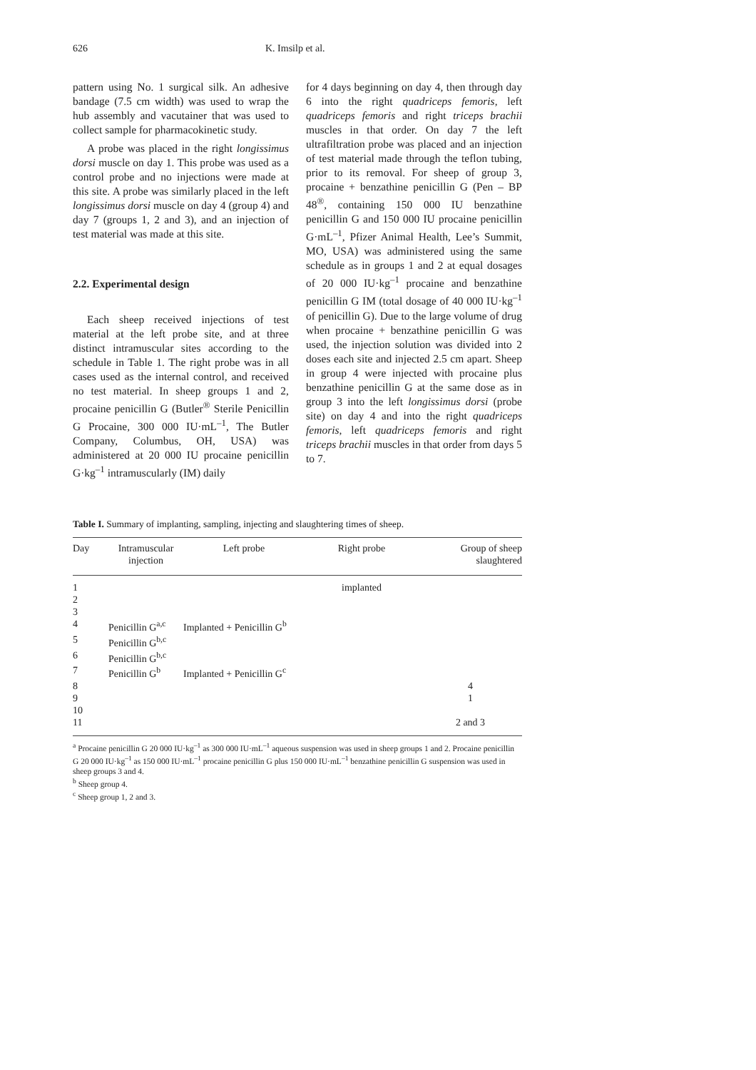626 K. Imsilp et al.
pattern using No. 1 surgical silk. An adhesive bandage (7.5 cm width) was used to wrap the hub assembly and vacutainer that was used to collect sample for pharmacokinetic study.
A probe was placed in the right longissimus dorsi muscle on day 1. This probe was used as a control probe and no injections were made at this site. A probe was similarly placed in the left longissimus dorsi muscle on day 4 (group 4) and day 7 (groups 1, 2 and 3), and an injection of test material was made at this site.
2.2. Experimental design
Each sheep received injections of test material at the left probe site, and at three distinct intramuscular sites according to the schedule in Table 1. The right probe was in all cases used as the internal control, and received no test material. In sheep groups 1 and 2, procaine penicillin G (Butler<sup>®</sup> Sterile Penicillin G Procaine, 300 000 IU·mL<sup>–1</sup>, The Butler Company, Columbus, OH, USA) was administered at 20 000 IU procaine penicillin G·kg<sup>–1</sup> intramuscularly (IM) daily
for 4 days beginning on day 4, then through day 6 into the right quadriceps femoris, left quadriceps femoris and right triceps brachii muscles in that order. On day 7 the left ultrafiltration probe was placed and an injection of test material made through the teflon tubing, prior to its removal. For sheep of group 3, procaine + benzathine penicillin G (Pen – BP 48<sup>®</sup>, containing 150 000 IU benzathine penicillin G and 150 000 IU procaine penicillin G·mL<sup>–1</sup>, Pfizer Animal Health, Lee’s Summit, MO, USA) was administered using the same schedule as in groups 1 and 2 at equal dosages of 20 000 IU·kg<sup>–1</sup> procaine and benzathine penicillin G IM (total dosage of 40 000 IU·kg<sup>–1</sup> of penicillin G). Due to the large volume of drug when procaine + benzathine penicillin G was used, the injection solution was divided into 2 doses each site and injected 2.5 cm apart. Sheep in group 4 were injected with procaine plus benzathine penicillin G at the same dose as in group 3 into the left longissimus dorsi (probe site) on day 4 and into the right quadriceps femoris, left quadriceps femoris and right triceps brachii muscles in that order from days 5 to 7.
Table I. Summary of implanting, sampling, injecting and slaughtering times of sheep.
| Day | Intramuscular injection | Left probe | Right probe | Group of sheep slaughtered |
| --- | --- | --- | --- | --- |
| 1 | | | implanted | |
| 2 | | | | |
| 3 | | | | |
| 4 | Penicillin G<sup>a,c</sup> | Implanted + Penicillin G<sup>b</sup> | | |
| 5 | Penicillin G<sup>b,c</sup> | | | |
| 6 | Penicillin G<sup>b,c</sup> | | | |
| 7 | Penicillin G<sup>b</sup> | Implanted + Penicillin G<sup>c</sup> | | |
| 8 | | | | 4 |
| 9 | | | | 1 |
| 10 | | | | |
| 11 | | | | 2 and 3 |
<sup>a</sup> Procaine penicillin G 20 000 IU·kg<sup>–1</sup> as 300 000 IU·mL<sup>–1</sup> aqueous suspension was used in sheep groups 1 and 2. Procaine penicillin G 20 000 IU·kg<sup>–1</sup> as 150 000 IU·mL<sup>–1</sup> procaine penicillin G plus 150 000 IU·mL<sup>–1</sup> benzathine penicillin G suspension was used in sheep groups 3 and 4.
<sup>b</sup> Sheep group 4.
<sup>c</sup> Sheep group 1, 2 and 3.